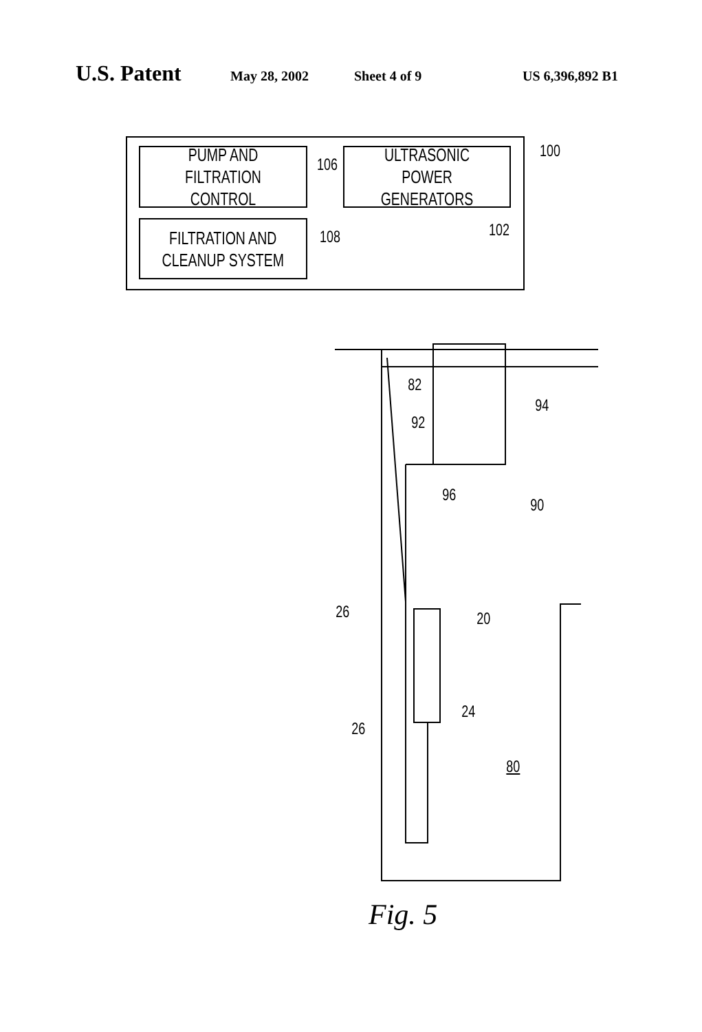U.S. Patent May 28, 2002 Sheet 4 of 9 US 6,396,892 B1
PUMP AND
FILTRATION CONTROL
ULTRASONIC
POWER GENERATORS
FILTRATION AND
CLEANUP SYSTEM
106
100
102 108
82
94
92
96
90
26 20
24
26
80
Fig. 5